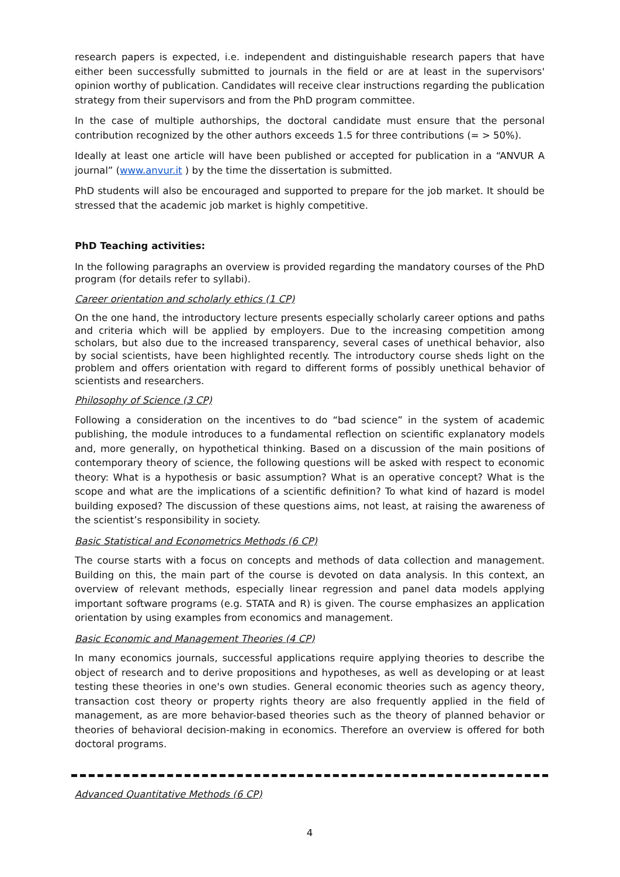research papers is expected, i.e. independent and distinguishable research papers that have either been successfully submitted to journals in the field or are at least in the supervisors' opinion worthy of publication. Candidates will receive clear instructions regarding the publication strategy from their supervisors and from the PhD program committee.
In the case of multiple authorships, the doctoral candidate must ensure that the personal contribution recognized by the other authors exceeds 1.5 for three contributions (= > 50%).
Ideally at least one article will have been published or accepted for publication in a “ANVUR A journal” (www.anvur.it ) by the time the dissertation is submitted.
PhD students will also be encouraged and supported to prepare for the job market. It should be stressed that the academic job market is highly competitive.
PhD Teaching activities:
In the following paragraphs an overview is provided regarding the mandatory courses of the PhD program (for details refer to syllabi).
Career orientation and scholarly ethics (1 CP)
On the one hand, the introductory lecture presents especially scholarly career options and paths and criteria which will be applied by employers. Due to the increasing competition among scholars, but also due to the increased transparency, several cases of unethical behavior, also by social scientists, have been highlighted recently. The introductory course sheds light on the problem and offers orientation with regard to different forms of possibly unethical behavior of scientists and researchers.
Philosophy of Science (3 CP)
Following a consideration on the incentives to do “bad science” in the system of academic publishing, the module introduces to a fundamental reflection on scientific explanatory models and, more generally, on hypothetical thinking. Based on a discussion of the main positions of contemporary theory of science, the following questions will be asked with respect to economic theory: What is a hypothesis or basic assumption? What is an operative concept? What is the scope and what are the implications of a scientific definition? To what kind of hazard is model building exposed? The discussion of these questions aims, not least, at raising the awareness of the scientist’s responsibility in society.
Basic Statistical and Econometrics Methods (6 CP)
The course starts with a focus on concepts and methods of data collection and management. Building on this, the main part of the course is devoted on data analysis. In this context, an overview of relevant methods, especially linear regression and panel data models applying important software programs (e.g. STATA and R) is given. The course emphasizes an application orientation by using examples from economics and management.
Basic Economic and Management Theories (4 CP)
In many economics journals, successful applications require applying theories to describe the object of research and to derive propositions and hypotheses, as well as developing or at least testing these theories in one's own studies. General economic theories such as agency theory, transaction cost theory or property rights theory are also frequently applied in the field of management, as are more behavior-based theories such as the theory of planned behavior or theories of behavioral decision-making in economics. Therefore an overview is offered for both doctoral programs.
Advanced Quantitative Methods (6 CP)
4